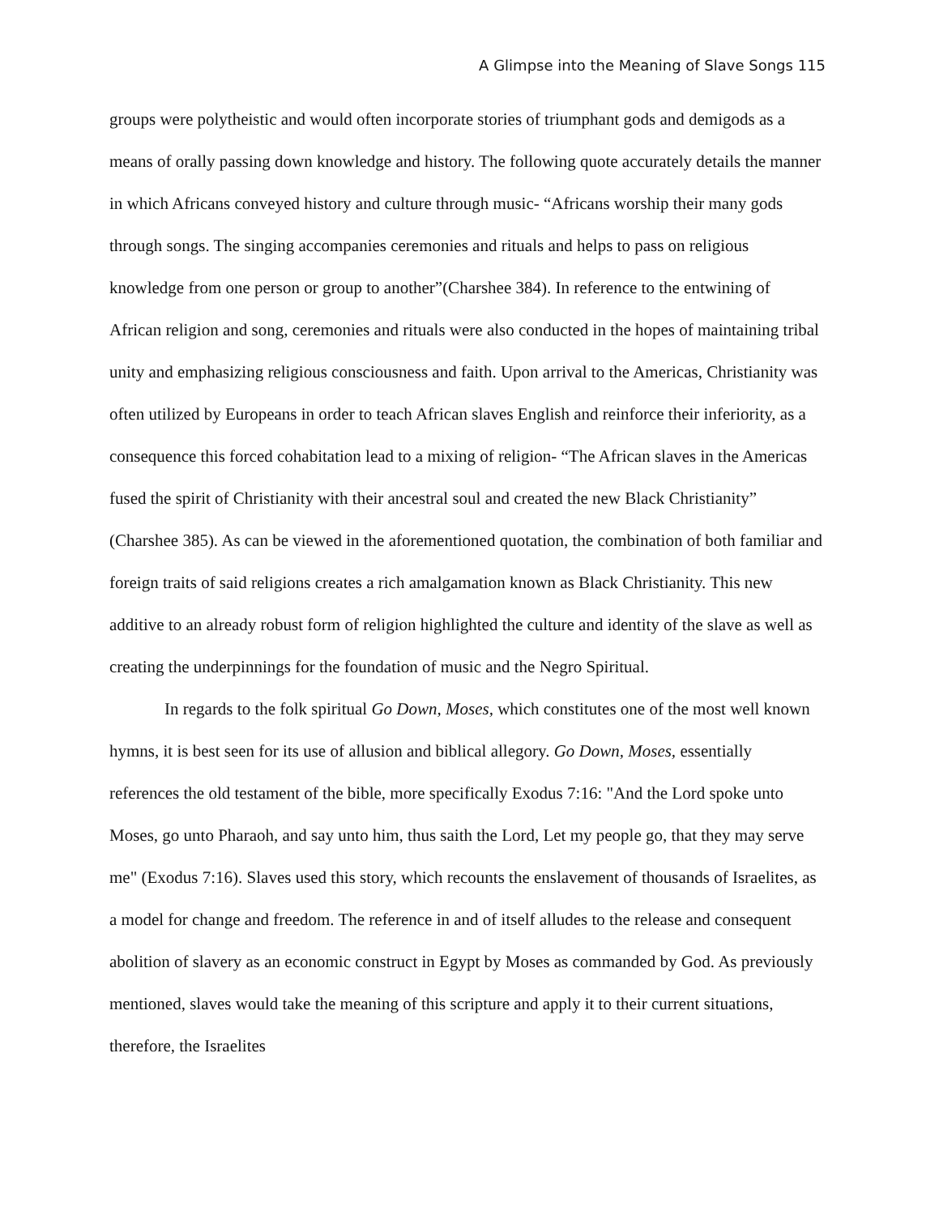A Glimpse into the Meaning of Slave Songs 115
groups were polytheistic and would often incorporate stories of triumphant gods and demigods as a means of orally passing down knowledge and history. The following quote accurately details the manner in which Africans conveyed history and culture through music- “Africans worship their many gods through songs. The singing accompanies ceremonies and rituals and helps to pass on religious knowledge from one person or group to another”(Charshee 384). In reference to the entwining of African religion and song, ceremonies and rituals were also conducted in the hopes of maintaining tribal unity and emphasizing religious consciousness and faith. Upon arrival to the Americas, Christianity was often utilized by Europeans in order to teach African slaves English and reinforce their inferiority, as a consequence this forced cohabitation lead to a mixing of religion- “The African slaves in the Americas fused the spirit of Christianity with their ancestral soul and created the new Black Christianity” (Charshee 385). As can be viewed in the aforementioned quotation, the combination of both familiar and foreign traits of said religions creates a rich amalgamation known as Black Christianity. This new additive to an already robust form of religion highlighted the culture and identity of the slave as well as creating the underpinnings for the foundation of music and the Negro Spiritual.
In regards to the folk spiritual Go Down, Moses, which constitutes one of the most well known hymns, it is best seen for its use of allusion and biblical allegory. Go Down, Moses, essentially references the old testament of the bible, more specifically Exodus 7:16: "And the Lord spoke unto Moses, go unto Pharaoh, and say unto him, thus saith the Lord, Let my people go, that they may serve me" (Exodus 7:16). Slaves used this story, which recounts the enslavement of thousands of Israelites, as a model for change and freedom. The reference in and of itself alludes to the release and consequent abolition of slavery as an economic construct in Egypt by Moses as commanded by God. As previously mentioned, slaves would take the meaning of this scripture and apply it to their current situations, therefore, the Israelites